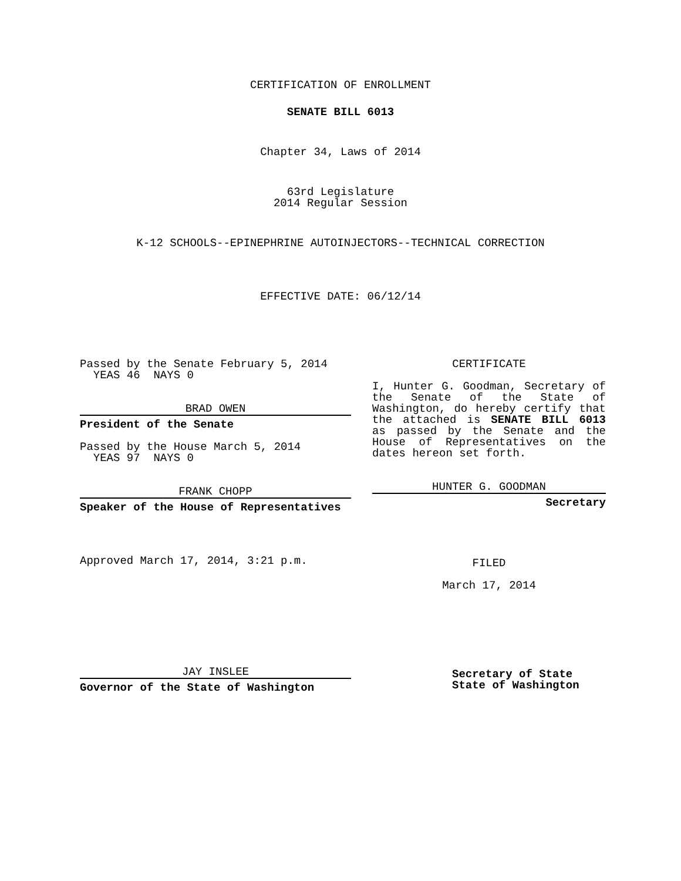CERTIFICATION OF ENROLLMENT
SENATE BILL 6013
Chapter 34, Laws of 2014
63rd Legislature
2014 Regular Session
K-12 SCHOOLS--EPINEPHRINE AUTOINJECTORS--TECHNICAL CORRECTION
EFFECTIVE DATE: 06/12/14
Passed by the Senate February 5, 2014
YEAS 46 NAYS 0
BRAD OWEN
President of the Senate
Passed by the House March 5, 2014
YEAS 97 NAYS 0
FRANK CHOPP
Speaker of the House of Representatives
Approved March 17, 2014, 3:21 p.m.
JAY INSLEE
Governor of the State of Washington
CERTIFICATE
I, Hunter G. Goodman, Secretary of the Senate of the State of Washington, do hereby certify that the attached is SENATE BILL 6013 as passed by the Senate and the House of Representatives on the dates hereon set forth.
HUNTER G. GOODMAN
Secretary
FILED
March 17, 2014
Secretary of State
State of Washington